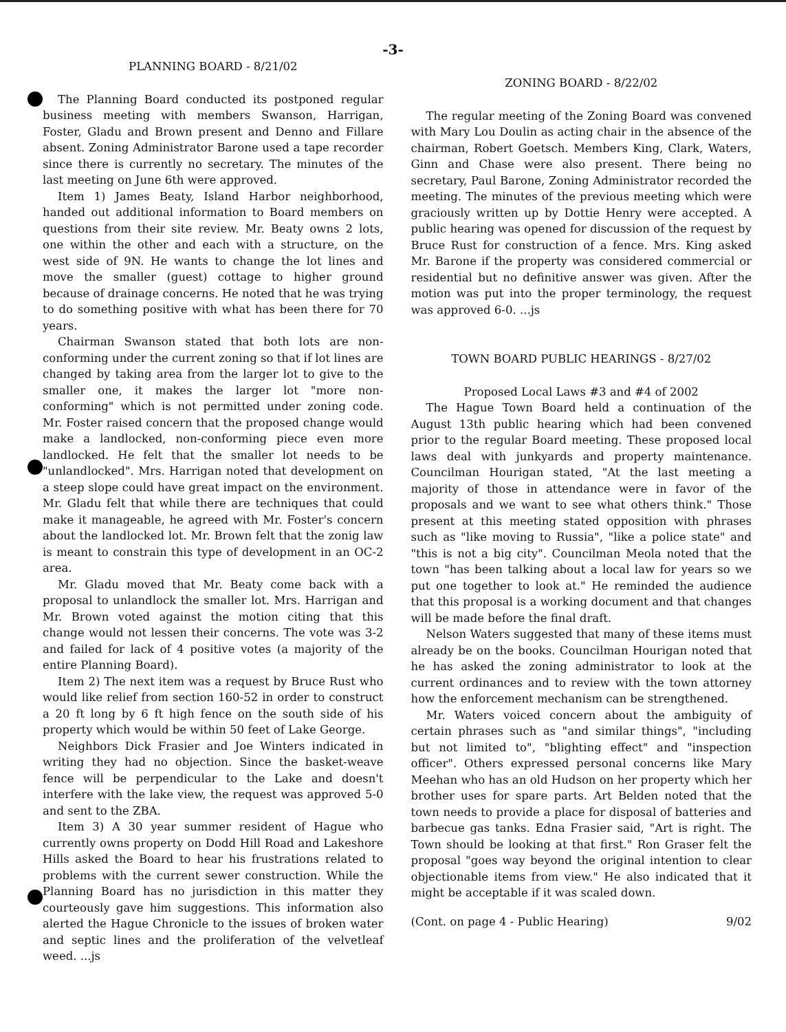-3-
PLANNING BOARD - 8/21/02
The Planning Board conducted its postponed regular business meeting with members Swanson, Harrigan, Foster, Gladu and Brown present and Denno and Fillare absent. Zoning Administrator Barone used a tape recorder since there is currently no secretary. The minutes of the last meeting on June 6th were approved.
Item 1) James Beaty, Island Harbor neighborhood, handed out additional information to Board members on questions from their site review. Mr. Beaty owns 2 lots, one within the other and each with a structure, on the west side of 9N. He wants to change the lot lines and move the smaller (guest) cottage to higher ground because of drainage concerns. He noted that he was trying to do something positive with what has been there for 70 years.
Chairman Swanson stated that both lots are non-conforming under the current zoning so that if lot lines are changed by taking area from the larger lot to give to the smaller one, it makes the larger lot "more non-conforming" which is not permitted under zoning code. Mr. Foster raised concern that the proposed change would make a landlocked, non-conforming piece even more landlocked. He felt that the smaller lot needs to be "unlandlocked". Mrs. Harrigan noted that development on a steep slope could have great impact on the environment. Mr. Gladu felt that while there are techniques that could make it manageable, he agreed with Mr. Foster's concern about the landlocked lot. Mr. Brown felt that the zonig law is meant to constrain this type of development in an OC-2 area.
Mr. Gladu moved that Mr. Beaty come back with a proposal to unlandlock the smaller lot. Mrs. Harrigan and Mr. Brown voted against the motion citing that this change would not lessen their concerns. The vote was 3-2 and failed for lack of 4 positive votes (a majority of the entire Planning Board).
Item 2) The next item was a request by Bruce Rust who would like relief from section 160-52 in order to construct a 20 ft long by 6 ft high fence on the south side of his property which would be within 50 feet of Lake George.
Neighbors Dick Frasier and Joe Winters indicated in writing they had no objection. Since the basket-weave fence will be perpendicular to the Lake and doesn't interfere with the lake view, the request was approved 5-0 and sent to the ZBA.
Item 3) A 30 year summer resident of Hague who currently owns property on Dodd Hill Road and Lakeshore Hills asked the Board to hear his frustrations related to problems with the current sewer construction. While the Planning Board has no jurisdiction in this matter they courteously gave him suggestions. This information also alerted the Hague Chronicle to the issues of broken water and septic lines and the proliferation of the velvetleaf weed. ...js
ZONING BOARD - 8/22/02
The regular meeting of the Zoning Board was convened with Mary Lou Doulin as acting chair in the absence of the chairman, Robert Goetsch. Members King, Clark, Waters, Ginn and Chase were also present. There being no secretary, Paul Barone, Zoning Administrator recorded the meeting. The minutes of the previous meeting which were graciously written up by Dottie Henry were accepted. A public hearing was opened for discussion of the request by Bruce Rust for construction of a fence. Mrs. King asked Mr. Barone if the property was considered commercial or residential but no definitive answer was given. After the motion was put into the proper terminology, the request was approved 6-0. ...js
TOWN BOARD PUBLIC HEARINGS - 8/27/02
Proposed Local Laws #3 and #4 of 2002
The Hague Town Board held a continuation of the August 13th public hearing which had been convened prior to the regular Board meeting. These proposed local laws deal with junkyards and property maintenance. Councilman Hourigan stated, "At the last meeting a majority of those in attendance were in favor of the proposals and we want to see what others think." Those present at this meeting stated opposition with phrases such as "like moving to Russia", "like a police state" and "this is not a big city". Councilman Meola noted that the town "has been talking about a local law for years so we put one together to look at." He reminded the audience that this proposal is a working document and that changes will be made before the final draft.
Nelson Waters suggested that many of these items must already be on the books. Councilman Hourigan noted that he has asked the zoning administrator to look at the current ordinances and to review with the town attorney how the enforcement mechanism can be strengthened.
Mr. Waters voiced concern about the ambiguity of certain phrases such as "and similar things", "including but not limited to", "blighting effect" and "inspection officer". Others expressed personal concerns like Mary Meehan who has an old Hudson on her property which her brother uses for spare parts. Art Belden noted that the town needs to provide a place for disposal of batteries and barbecue gas tanks. Edna Frasier said, "Art is right. The Town should be looking at that first." Ron Graser felt the proposal "goes way beyond the original intention to clear objectionable items from view." He also indicated that it might be acceptable if it was scaled down.
(Cont. on page 4 - Public Hearing) 9/02